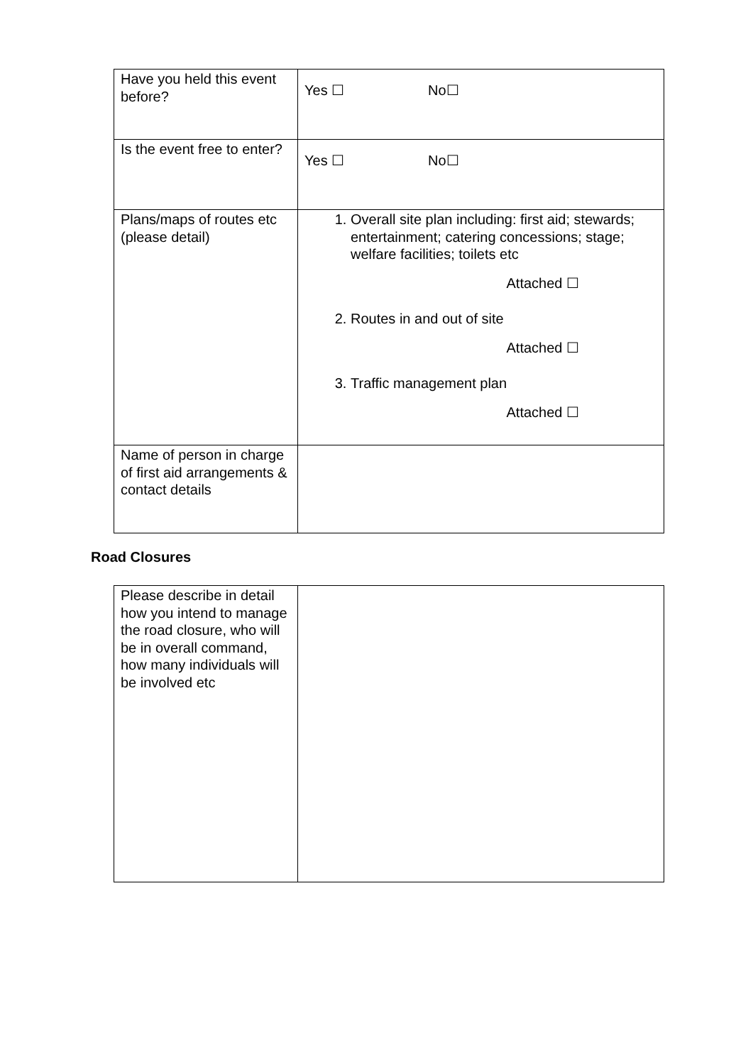| Have you held this event before? | Yes ☐ No☐ |
| Is the event free to enter? | Yes ☐ No☐ |
| Plans/maps of routes etc (please detail) | 1. Overall site plan including: first aid; stewards; entertainment; catering concessions; stage; welfare facilities; toilets etc Attached ☐ 2. Routes in and out of site Attached ☐ 3. Traffic management plan Attached ☐ |
| Name of person in charge of first aid arrangements & contact details | |
Road Closures
| Please describe in detail how you intend to manage the road closure, who will be in overall command, how many individuals will be involved etc | |